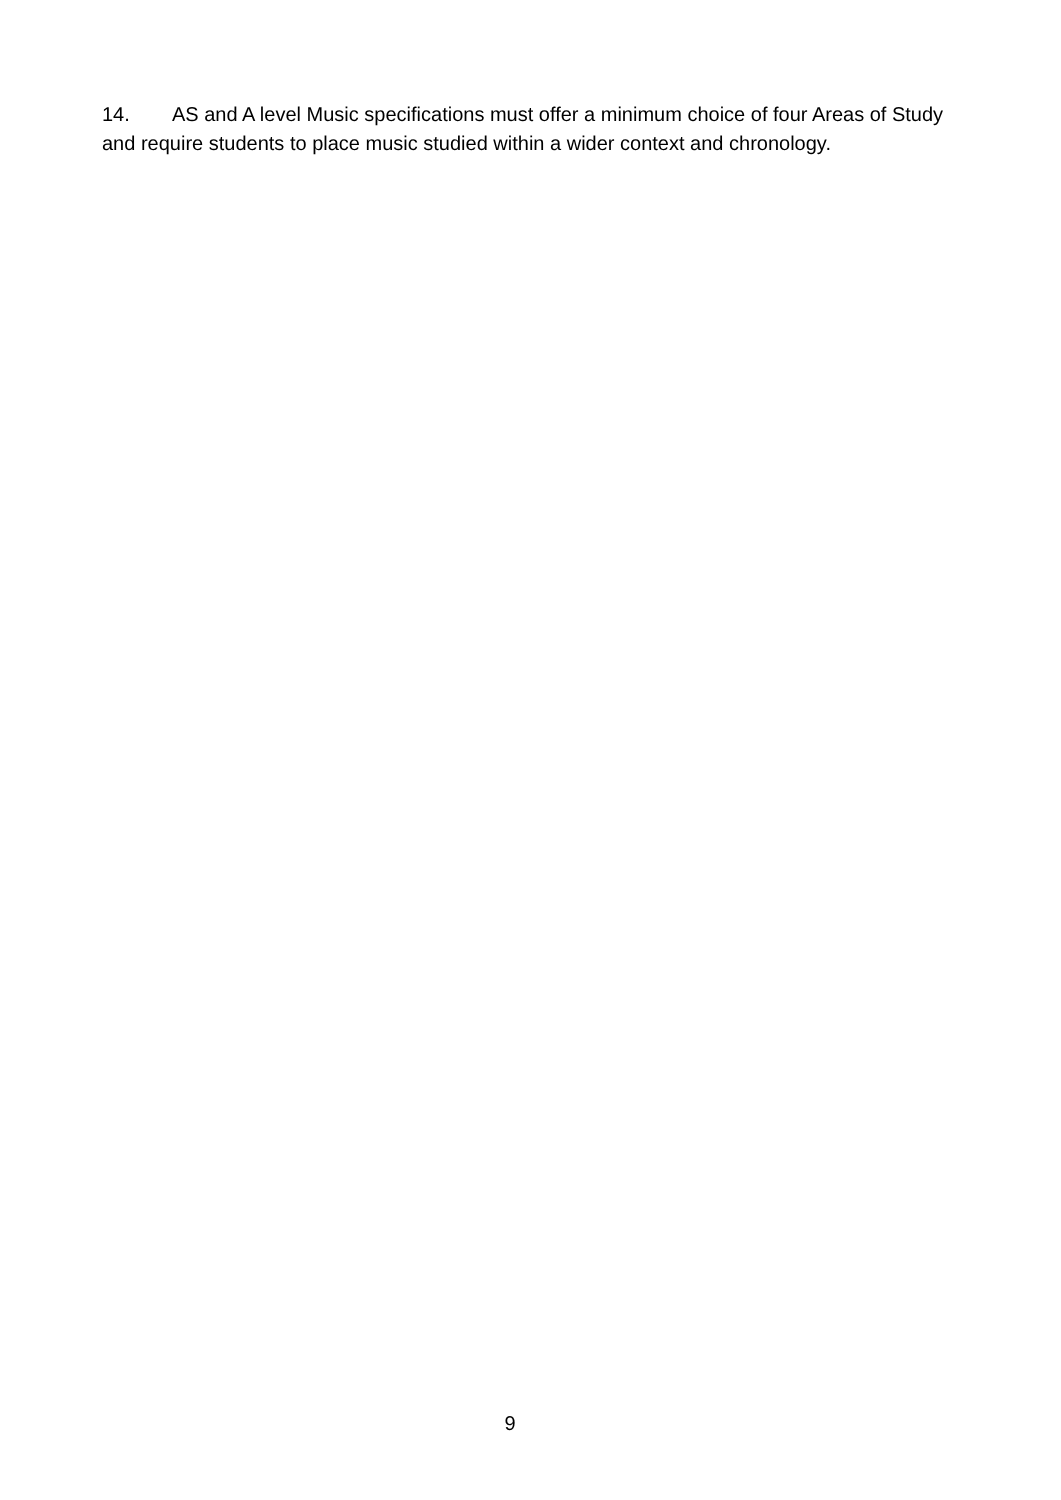14. AS and A level Music specifications must offer a minimum choice of four Areas of Study and require students to place music studied within a wider context and chronology.
9